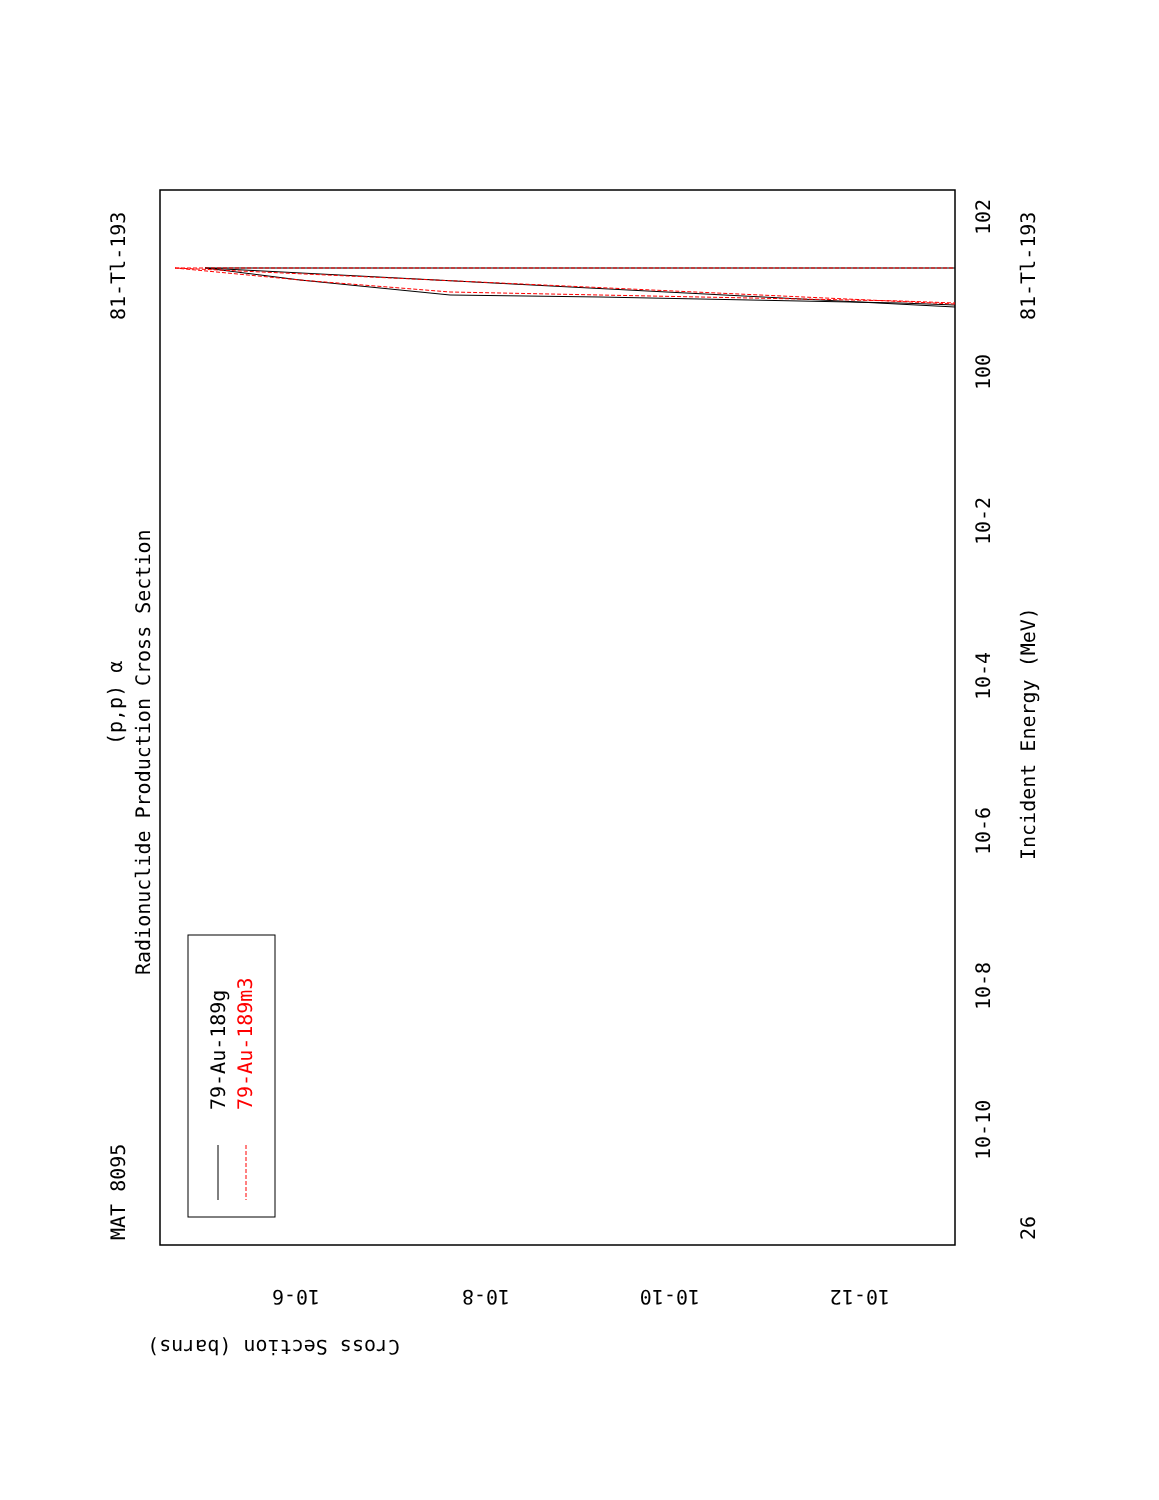MAT 8095
81-Tl-193
Radionuclide Production Cross Section
(p,p) α
79-Au-189g
79-Au-189m3
Incident Energy (MeV)
81-Tl-193
26
10-10
10-8
10-6
10-4
10-2
100
102
Cross Section (barns)
10-6
10-8
10-10
10-12